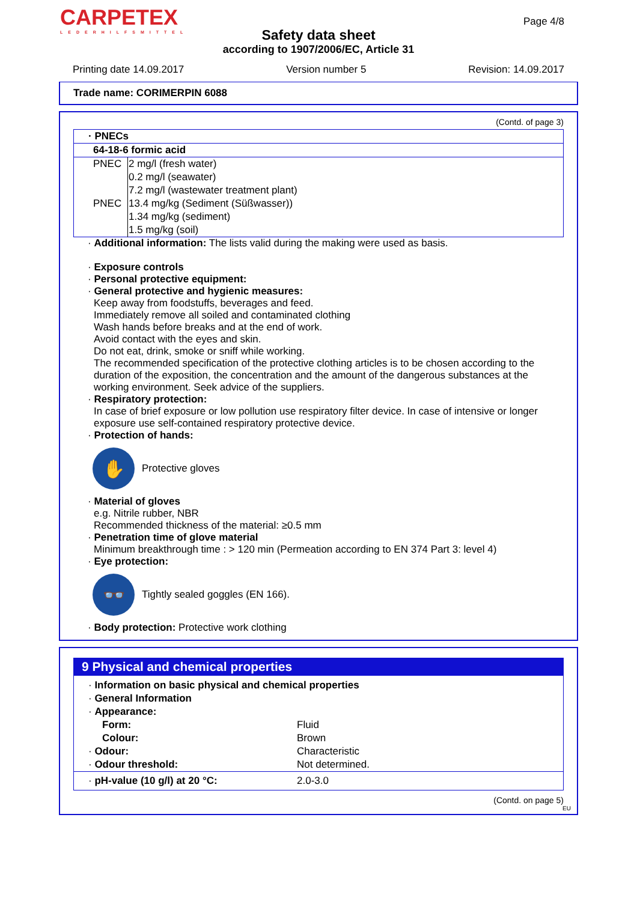CARPETEX
LEDERHILFSMITTEL
Page 4/8
Safety data sheet
according to 1907/2006/EC, Article 31
Printing date 14.09.2017 Version number 5 Revision: 14.09.2017
Trade name: CORIMERPIN 6088
(Contd. of page 3)
| · PNECs | |
| --- | --- |
| 64-18-6 formic acid | |
| PNEC | 2 mg/l (fresh water) |
| | 0.2 mg/l (seawater) |
| | 7.2 mg/l (wastewater treatment plant) |
| PNEC | 13.4 mg/kg (Sediment (Süßwasser)) |
| | 1.34 mg/kg (sediment) |
| | 1.5 mg/kg (soil) |
· Additional information: The lists valid during the making were used as basis.
· Exposure controls
· Personal protective equipment:
· General protective and hygienic measures:
Keep away from foodstuffs, beverages and feed.
Immediately remove all soiled and contaminated clothing
Wash hands before breaks and at the end of work.
Avoid contact with the eyes and skin.
Do not eat, drink, smoke or sniff while working.
The recommended specification of the protective clothing articles is to be chosen according to the duration of the exposition, the concentration and the amount of the dangerous substances at the working environment. Seek advice of the suppliers.
· Respiratory protection:
In case of brief exposure or low pollution use respiratory filter device. In case of intensive or longer exposure use self-contained respiratory protective device.
· Protection of hands:
✋
Protective gloves
· Material of gloves
e.g. Nitrile rubber, NBR
Recommended thickness of the material: ≥0.5 mm
· Penetration time of glove material
Minimum breakthrough time : > 120 min (Permeation according to EN 374 Part 3: level 4)
· Eye protection:
👓
Tightly sealed goggles (EN 166).
· Body protection: Protective work clothing
9 Physical and chemical properties
| · Information on basic physical and chemical properties | |
| · General Information | |
| · Appearance: | |
| Form: | Fluid |
| Colour: | Brown |
| · Odour: | Characteristic |
| · Odour threshold: | Not determined. |
| · pH-value (10 g/l) at 20 °C: | 2.0-3.0 |
(Contd. on page 5)
EU